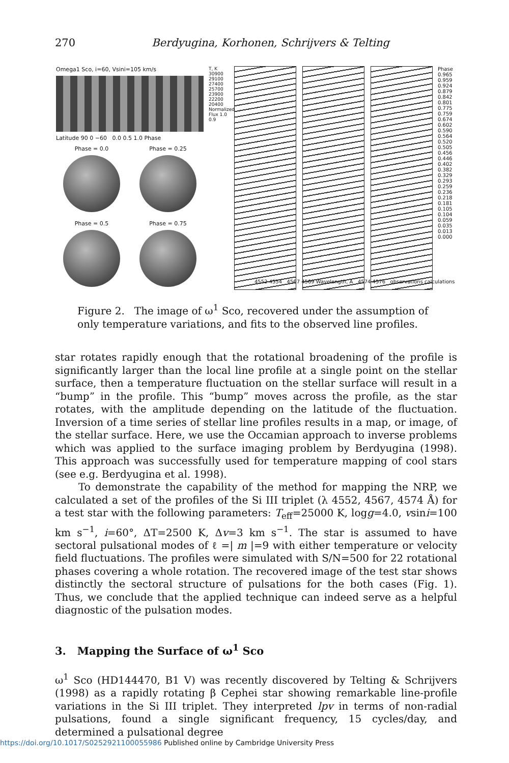270 Berdyugina, Korhonen, Schrijvers & Telting
Omega1 Sco, i=60, Vsini=105 km/s
Latitude 90 0 −60 0.0 0.5 1.0 Phase
Phase = 0.0
Phase = 0.25
Phase = 0.5
Phase = 0.75
T, K 30900 29100 27400 25700 23900 22200 20400 Normalized Flux 1.0 0.9
Phase 0.965 0.959 0.924 0.879 0.842 0.801 0.775 0.759 0.674 0.602 0.590 0.564 0.520 0.505 0.456 0.446 0.402 0.382 0.329 0.293 0.259 0.236 0.218 0.181 0.105 0.104 0.059 0.035 0.013 0.000
4552 4554 4567 4569 Wavelength, A 4574 4576 observations calculations
Figure 2. The image of ω<sup>1</sup> Sco, recovered under the assumption of only temperature variations, and fits to the observed line profiles.
star rotates rapidly enough that the rotational broadening of the profile is significantly larger than the local line profile at a single point on the stellar surface, then a temperature fluctuation on the stellar surface will result in a “bump” in the profile. This “bump” moves across the profile, as the star rotates, with the amplitude depending on the latitude of the fluctuation. Inversion of a time series of stellar line profiles results in a map, or image, of the stellar surface. Here, we use the Occamian approach to inverse problems which was applied to the surface imaging problem by Berdyugina (1998). This approach was successfully used for temperature mapping of cool stars (see e.g. Berdyugina et al. 1998).
To demonstrate the capability of the method for mapping the NRP, we calculated a set of the profiles of the Si III triplet (λ 4552, 4567, 4574 Å) for a test star with the following parameters: T<sub>eff</sub>=25000 K, logg=4.0, vsini=100 km s<sup>−1</sup>, i=60°, ΔT=2500 K, Δv=3 km s<sup>−1</sup>. The star is assumed to have sectoral pulsational modes of ℓ =| m |=9 with either temperature or velocity field fluctuations. The profiles were simulated with S/N=500 for 22 rotational phases covering a whole rotation. The recovered image of the test star shows distinctly the sectoral structure of pulsations for the both cases (Fig. 1). Thus, we conclude that the applied technique can indeed serve as a helpful diagnostic of the pulsation modes.
3. Mapping the Surface of ω<sup>1</sup> Sco
ω<sup>1</sup> Sco (HD144470, B1 V) was recently discovered by Telting & Schrijvers (1998) as a rapidly rotating β Cephei star showing remarkable line-profile variations in the Si III triplet. They interpreted lpv in terms of non-radial pulsations, found a single significant frequency, 15 cycles/day, and determined a pulsational degree
https://doi.org/10.1017/S0252921100055986 Published online by Cambridge University Press